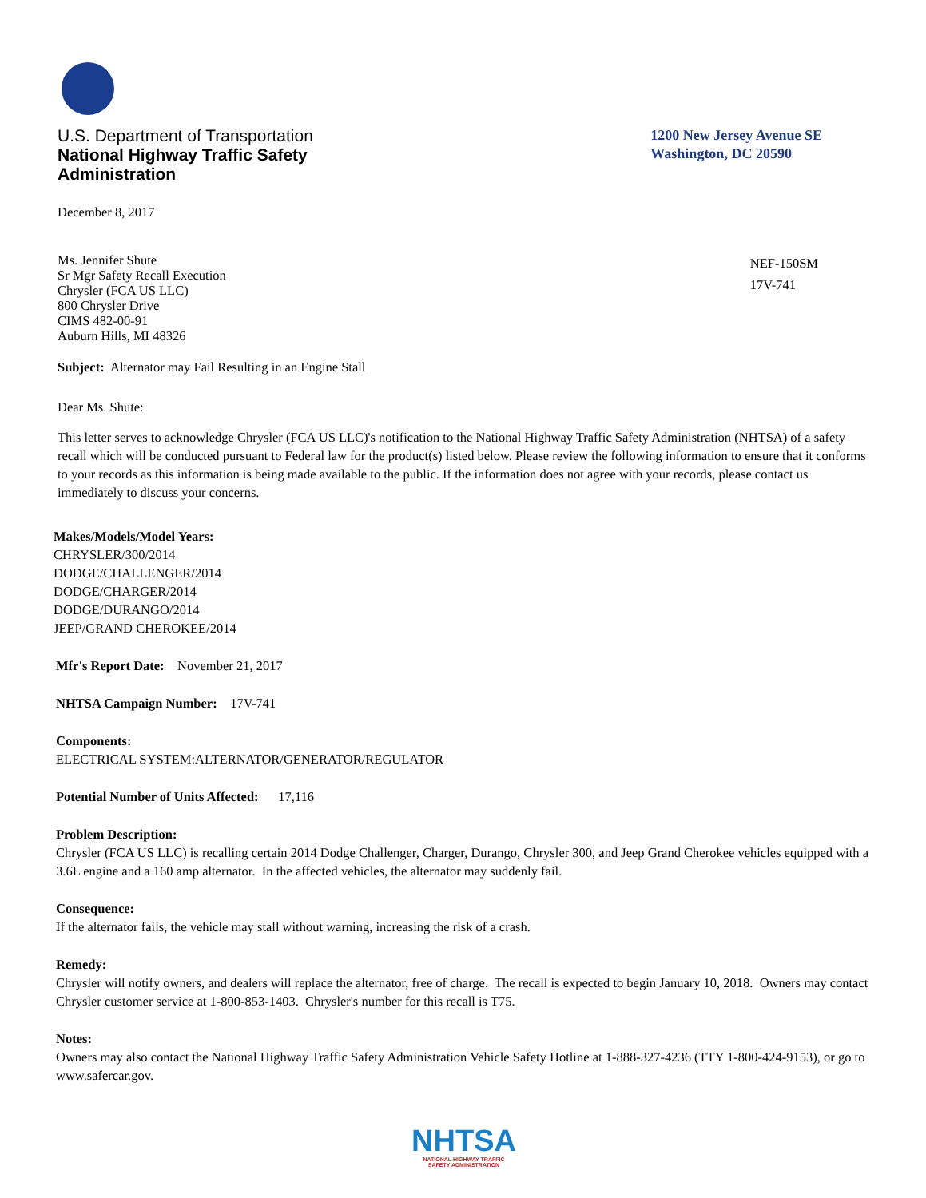U.S. Department of Transportation
National Highway Traffic Safety
Administration
1200 New Jersey Avenue SE
Washington, DC 20590
December 8, 2017
Ms. Jennifer Shute
Sr Mgr Safety Recall Execution
Chrysler (FCA US LLC)
800 Chrysler Drive
CIMS 482-00-91
Auburn Hills, MI 48326
NEF-150SM
17V-741
Subject: Alternator may Fail Resulting in an Engine Stall
Dear Ms. Shute:
This letter serves to acknowledge Chrysler (FCA US LLC)'s notification to the National Highway Traffic Safety Administration (NHTSA) of a safety recall which will be conducted pursuant to Federal law for the product(s) listed below. Please review the following information to ensure that it conforms to your records as this information is being made available to the public. If the information does not agree with your records, please contact us immediately to discuss your concerns.
Makes/Models/Model Years:
CHRYSLER/300/2014
DODGE/CHALLENGER/2014
DODGE/CHARGER/2014
DODGE/DURANGO/2014
JEEP/GRAND CHEROKEE/2014
Mfr's Report Date: November 21, 2017
NHTSA Campaign Number: 17V-741
Components:
ELECTRICAL SYSTEM:ALTERNATOR/GENERATOR/REGULATOR
Potential Number of Units Affected: 17,116
Problem Description:
Chrysler (FCA US LLC) is recalling certain 2014 Dodge Challenger, Charger, Durango, Chrysler 300, and Jeep Grand Cherokee vehicles equipped with a 3.6L engine and a 160 amp alternator. In the affected vehicles, the alternator may suddenly fail.
Consequence:
If the alternator fails, the vehicle may stall without warning, increasing the risk of a crash.
Remedy:
Chrysler will notify owners, and dealers will replace the alternator, free of charge. The recall is expected to begin January 10, 2018. Owners may contact Chrysler customer service at 1-800-853-1403. Chrysler's number for this recall is T75.
Notes:
Owners may also contact the National Highway Traffic Safety Administration Vehicle Safety Hotline at 1-888-327-4236 (TTY 1-800-424-9153), or go to www.safercar.gov.
NHTSA
NATIONAL HIGHWAY TRAFFIC
SAFETY ADMINISTRATION